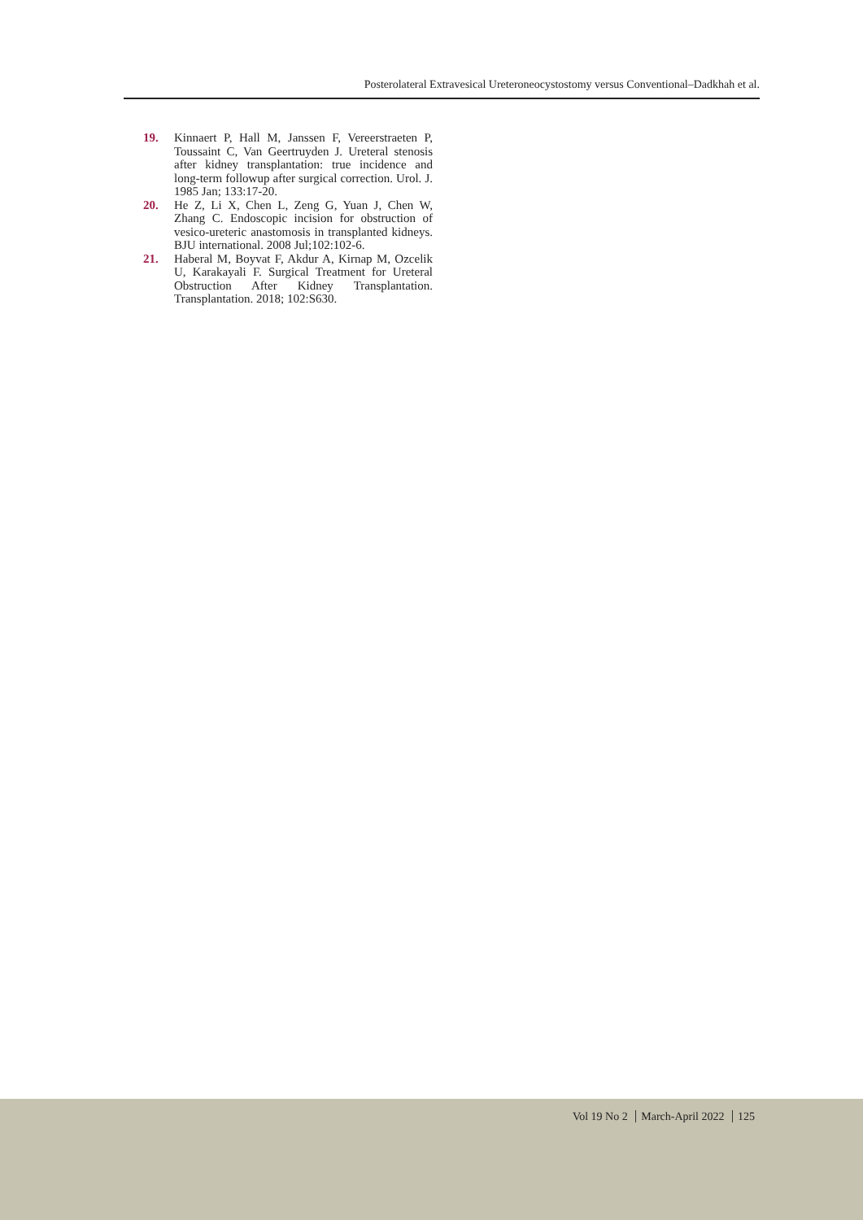Posterolateral Extravesical Ureteroneocystostomy versus Conventional–Dadkhah et al.
19. Kinnaert P, Hall M, Janssen F, Vereerstraeten P, Toussaint C, Van Geertruyden J. Ureteral stenosis after kidney transplantation: true incidence and long-term followup after surgical correction. Urol. J. 1985 Jan; 133:17-20.
20. He Z, Li X, Chen L, Zeng G, Yuan J, Chen W, Zhang C. Endoscopic incision for obstruction of vesico-ureteric anastomosis in transplanted kidneys. BJU international. 2008 Jul;102:102-6.
21. Haberal M, Boyvat F, Akdur A, Kirnap M, Ozcelik U, Karakayali F. Surgical Treatment for Ureteral Obstruction After Kidney Transplantation. Transplantation. 2018; 102:S630.
Vol 19 No 2 March-April 2022 125